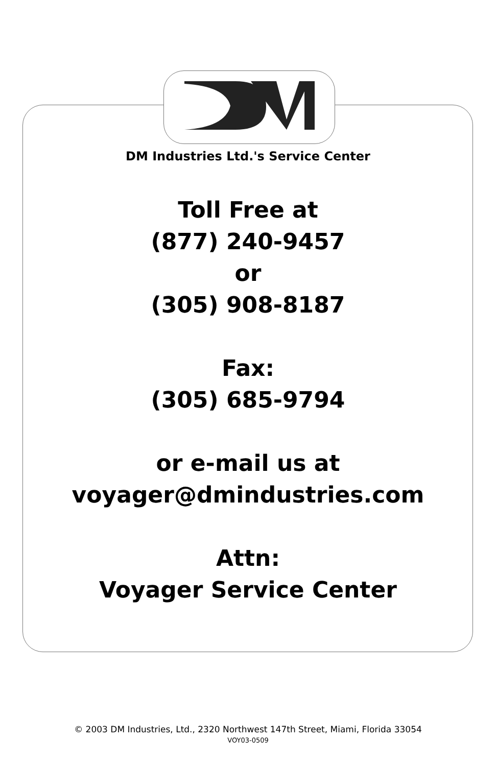DM Industries Ltd.'s Service Center
Toll Free at
(877) 240-9457
or
(305) 908-8187
Fax:
(305) 685-9794
or e-mail us at
voyager@dmindustries.com
Attn:
Voyager Service Center
© 2003 DM Industries, Ltd., 2320 Northwest 147th Street, Miami, Florida 33054
VOY03-0509